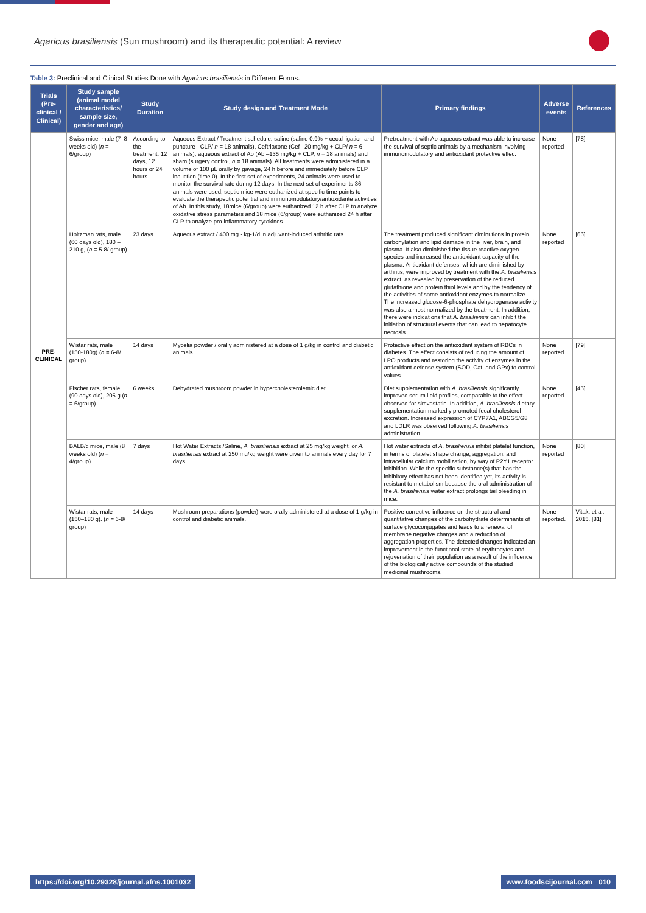Agaricus brasiliensis (Sun mushroom) and its therapeutic potential: A review
Table 3: Preclinical and Clinical Studies Done with Agaricus brasiliensis in Different Forms.
| Trials (Pre-clinical / Clinical) | Study sample (animal model characteristics/ sample size, gender and age) | Study Duration | Study design and Treatment Mode | Primary findings | Adverse events | References |
| --- | --- | --- | --- | --- | --- | --- |
| PRE-CLINICAL | Swiss mice, male (7–8 weeks old) ( n = 6/group) | According to the treatment: 12 days, 12 hours or 24 hours. | Aqueous Extract / Treatment schedule: saline (saline 0.9% + cecal ligation and puncture –CLP/ n = 18 animals), Ceftriaxone (Cef –20 mg/kg + CLP/ n = 6 animals), aqueous extract of Ab (Ab –135 mg/kg + CLP, n = 18 animals) and sham (surgery control, n = 18 animals). All treatments were administered in a volume of 100 µL orally by gavage, 24 h before and immediately before CLP induction (time 0). In the first set of experiments, 24 animals were used to monitor the survival rate during 12 days. In the next set of experiments 36 animals were used, septic mice were euthanized at specific time points to evaluate the therapeutic potential and immunomodulatory/antioxidante activities of Ab. In this study, 18mice (6/group) were euthanized 12 h after CLP to analyze oxidative stress parameters and 18 mice (6/group) were euthanized 24 h after CLP to analyze pro-inflammatory cytokines. | Pretreatment with Ab aqueous extract was able to increase the survival of septic animals by a mechanism involving immunomodulatory and antioxidant protective effec. | None reported | [78] |
| | Holtzman rats, male (60 days old), 180 – 210 g, ( n = 5-8/ group) | 23 days | Aqueous extract / 400 mg · kg-1/d in adjuvant-induced arthritic rats. | The treatment produced significant diminutions in protein carbonylation and lipid damage in the liver, brain, and plasma. It also diminished the tissue reactive oxygen species and increased the antioxidant capacity of the plasma. Antioxidant defenses, which are diminished by arthritis, were improved by treatment with the A. brasiliensis extract, as revealed by preservation of the reduced glutathione and protein thiol levels and by the tendency of the activities of some antioxidant enzymes to normalize. The increased glucose-6-phosphate dehydrogenase activity was also almost normalized by the treatment. In addition, there were indications that A. brasiliensis can inhibit the initiation of structural events that can lead to hepatocyte necrosis. | None reported | [66] |
| | Wistar rats, male (150-180g) ( n = 6-8/ group) | 14 days | Mycelia powder / orally administered at a dose of 1 g/kg in control and diabetic animals. | Protective effect on the antioxidant system of RBCs in diabetes. The effect consists of reducing the amount of LPO products and restoring the activity of enzymes in the antioxidant defense system (SOD, Cat, and GPx) to control values. | None reported | [79] |
| | Fischer rats, female (90 days old), 205 g ( n = 6/group) | 6 weeks | Dehydrated mushroom powder in hypercholesterolemic diet. | Diet supplementation with A. brasiliensis significantly improved serum lipid profiles, comparable to the effect observed for simvastatin. In addition, A. brasiliensis dietary supplementation markedly promoted fecal cholesterol excretion. Increased expression of CYP7A1, ABCG5/G8 and LDLR was observed following A. brasiliensis administration | None reported | [45] |
| | BALB/c mice, male (8 weeks old) ( n = 4/group) | 7 days | Hot Water Extracts /Saline, A. brasiliensis extract at 25 mg/kg weight, or A. brasiliensis extract at 250 mg/kg weight were given to animals every day for 7 days. | Hot water extracts of A. brasiliensis inhibit platelet function, in terms of platelet shape change, aggregation, and intracellular calcium mobilization, by way of P2Y1 receptor inhibition. While the specific substance(s) that has the inhibitory effect has not been identified yet, its activity is resistant to metabolism because the oral administration of the A. brasiliensis water extract prolongs tail bleeding in mice. | None reported | [80] |
| | Wistar rats, male (150–180 g). ( n = 6-8/ group) | 14 days | Mushroom preparations (powder) were orally administered at a dose of 1 g/kg in control and diabetic animals. | Positive corrective influence on the structural and quantitative changes of the carbohydrate determinants of surface glycoconjugates and leads to a renewal of membrane negative charges and a reduction of aggregation properties. The detected changes indicated an improvement in the functional state of erythrocytes and rejuvenation of their population as a result of the influence of the biologically active compounds of the studied medicinal mushrooms. | None reported. | Vitak, et al. 2015. [81] |
https://doi.org/10.29328/journal.afns.1001032 www.foodscijournal.com 010